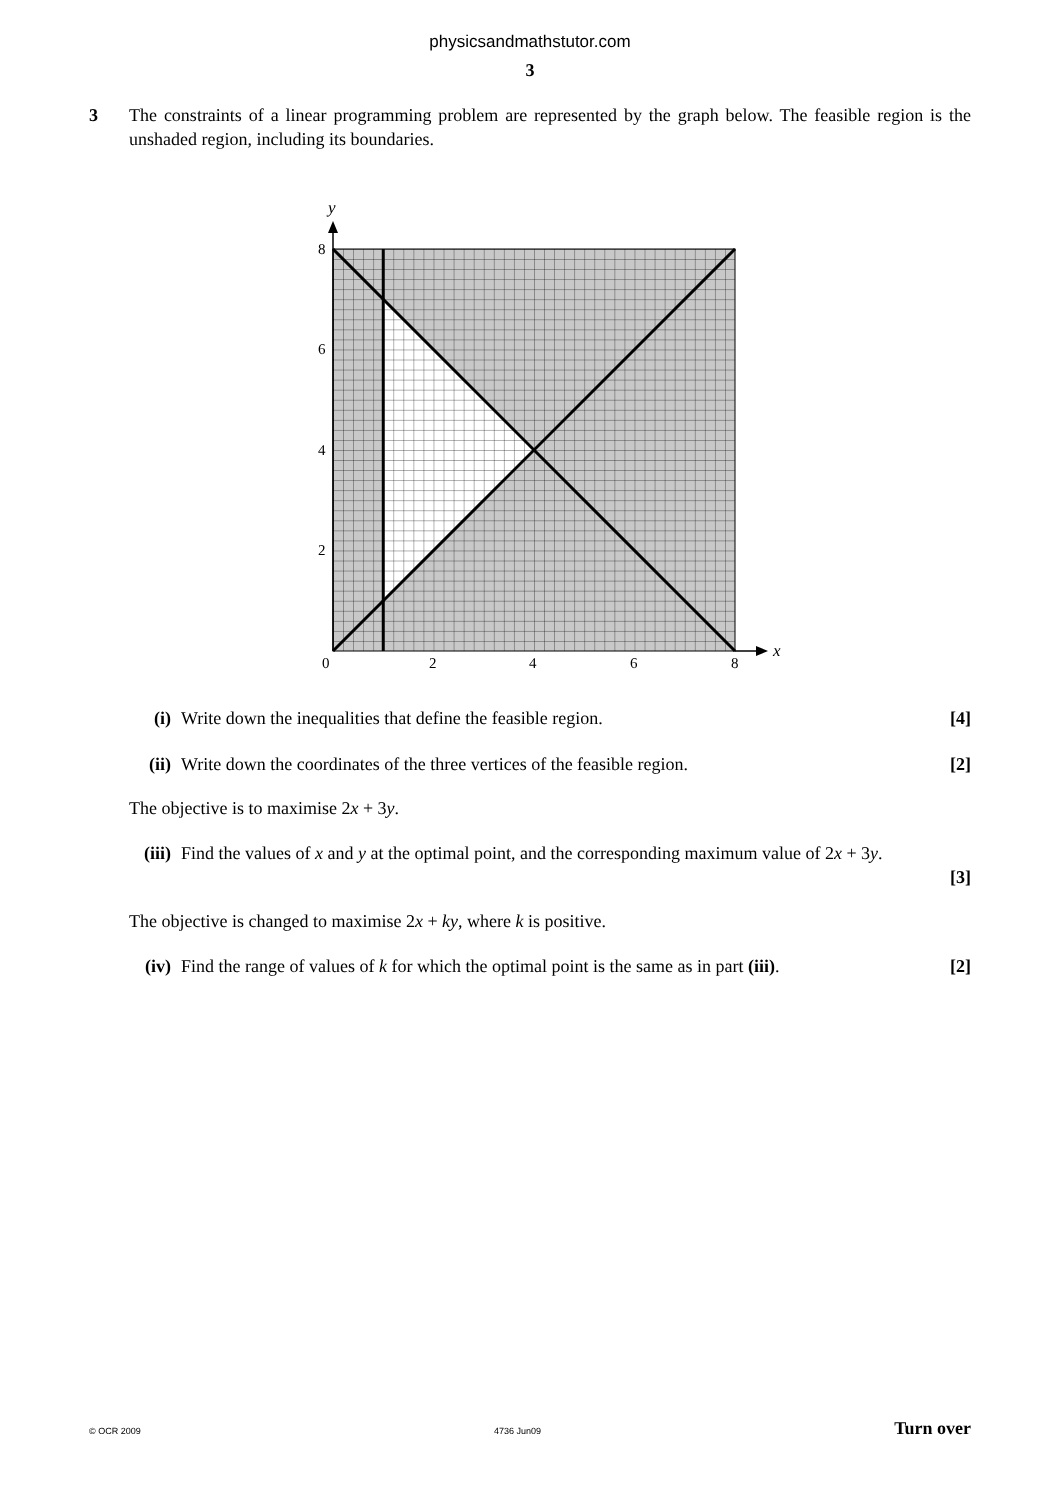physicsandmathstutor.com
3
3 The constraints of a linear programming problem are represented by the graph below. The feasible region is the unshaded region, including its boundaries.
y
x
8
6
4
2
0
2
4
6
8
(i) Write down the inequalities that define the feasible region.
[4]
(ii)
Write down the coordinates of the three vertices of the feasible region.
[2]
The objective is to maximise 2x + 3y.
(iii)
Find the values of x and y at the optimal point, and the corresponding maximum value of 2x + 3y.
[3]
The objective is changed to maximise 2x + ky, where k is positive.
(iv)
Find the range of values of k for which the optimal point is the same as in part (iii).
[2]
© OCR 2009 4736 Jun09 Turn over